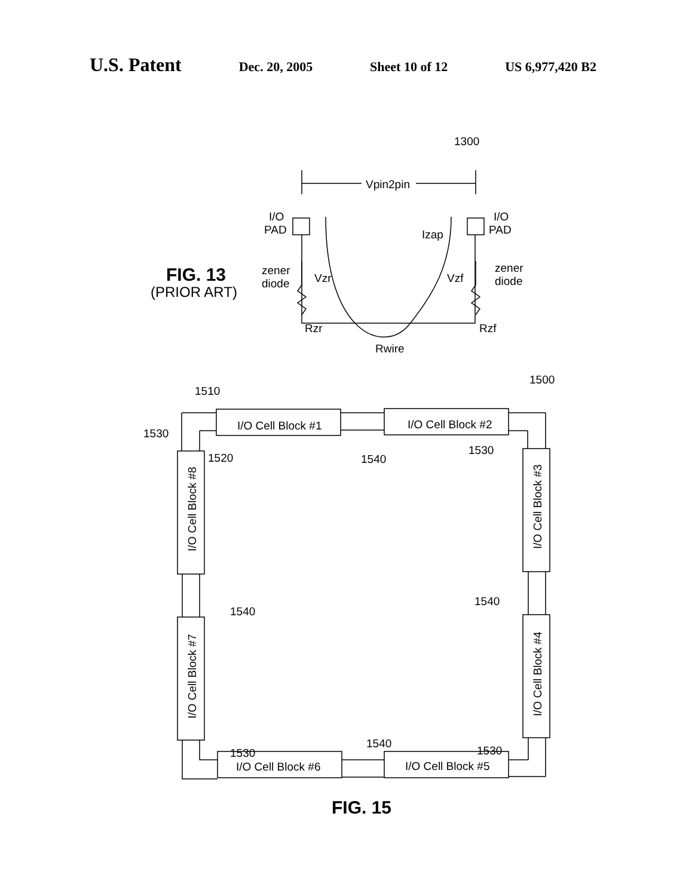U.S. Patent Dec. 20, 2005 Sheet 10 of 12 US 6,977,420 B2
1300
Vpin2pin
I/O
PAD
I/O
PAD
Izap
FIG. 13
(PRIOR ART)
zener
diode
zener
diode
Vzr
Vzf
Rzr
Rzf
Rwire
1500
1510
1530
1520
1540
1530
1540
1540
1530
1540
1530
I/O Cell Block #1
I/O Cell Block #2
I/O Cell Block #6
I/O Cell Block #5
I/O Cell Block #8
I/O Cell Block #7
I/O Cell Block #3
I/O Cell Block #4
FIG. 15